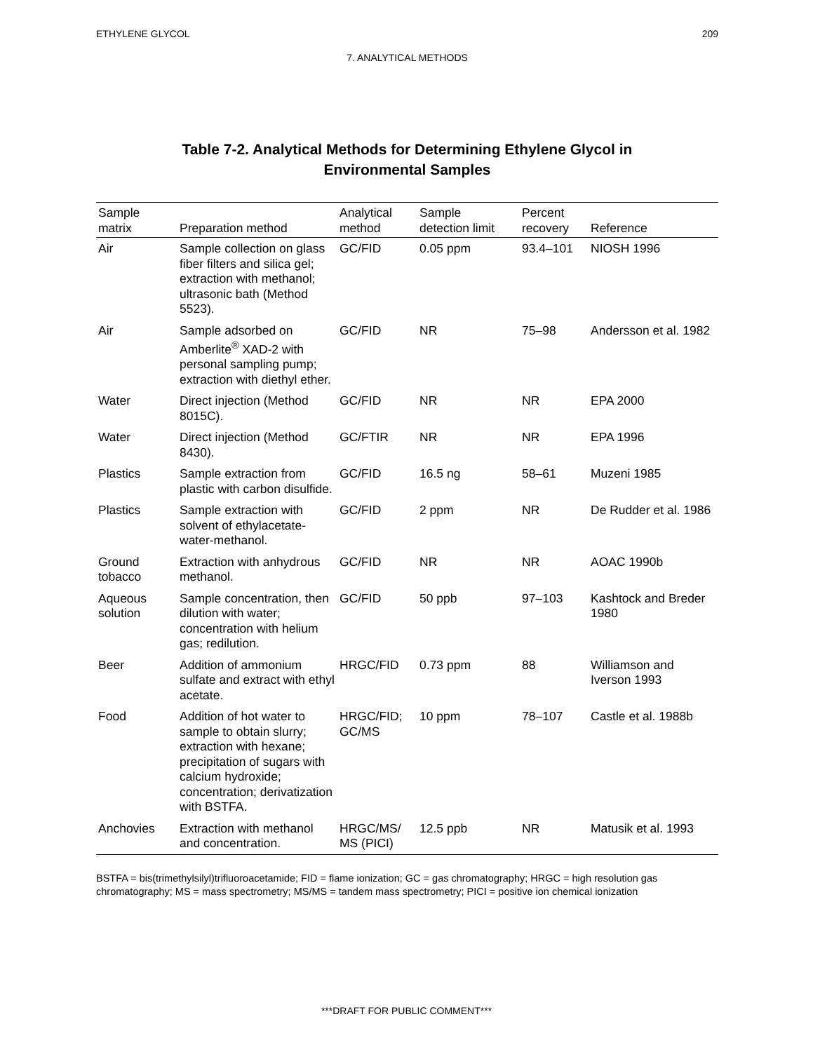ETHYLENE GLYCOL 209
7. ANALYTICAL METHODS
Table 7-2. Analytical Methods for Determining Ethylene Glycol in
Environmental Samples
| Sample matrix | Preparation method | Analytical method | Sample detection limit | Percent recovery | Reference |
| --- | --- | --- | --- | --- | --- |
| Air | Sample collection on glass fiber filters and silica gel; extraction with methanol; ultrasonic bath (Method 5523). | GC/FID | 0.05 ppm | 93.4–101 | NIOSH 1996 |
| Air | Sample adsorbed on Amberlite<sup>®</sup> XAD-2 with personal sampling pump; extraction with diethyl ether. | GC/FID | NR | 75–98 | Andersson et al. 1982 |
| Water | Direct injection (Method 8015C). | GC/FID | NR | NR | EPA 2000 |
| Water | Direct injection (Method 8430). | GC/FTIR | NR | NR | EPA 1996 |
| Plastics | Sample extraction from plastic with carbon disulfide. | GC/FID | 16.5 ng | 58–61 | Muzeni 1985 |
| Plastics | Sample extraction with solvent of ethylacetate-water-methanol. | GC/FID | 2 ppm | NR | De Rudder et al. 1986 |
| Ground tobacco | Extraction with anhydrous methanol. | GC/FID | NR | NR | AOAC 1990b |
| Aqueous solution | Sample concentration, then dilution with water; concentration with helium gas; redilution. | GC/FID | 50 ppb | 97–103 | Kashtock and Breder 1980 |
| Beer | Addition of ammonium sulfate and extract with ethyl acetate. | HRGC/FID | 0.73 ppm | 88 | Williamson and Iverson 1993 |
| Food | Addition of hot water to sample to obtain slurry; extraction with hexane; precipitation of sugars with calcium hydroxide; concentration; derivatization with BSTFA. | HRGC/FID; GC/MS | 10 ppm | 78–107 | Castle et al. 1988b |
| Anchovies | Extraction with methanol and concentration. | HRGC/MS/ MS (PICI) | 12.5 ppb | NR | Matusik et al. 1993 |
BSTFA = bis(trimethylsilyl)trifluoroacetamide; FID = flame ionization; GC = gas chromatography; HRGC = high resolution gas chromatography; MS = mass spectrometry; MS/MS = tandem mass spectrometry; PICI = positive ion chemical ionization
***DRAFT FOR PUBLIC COMMENT***